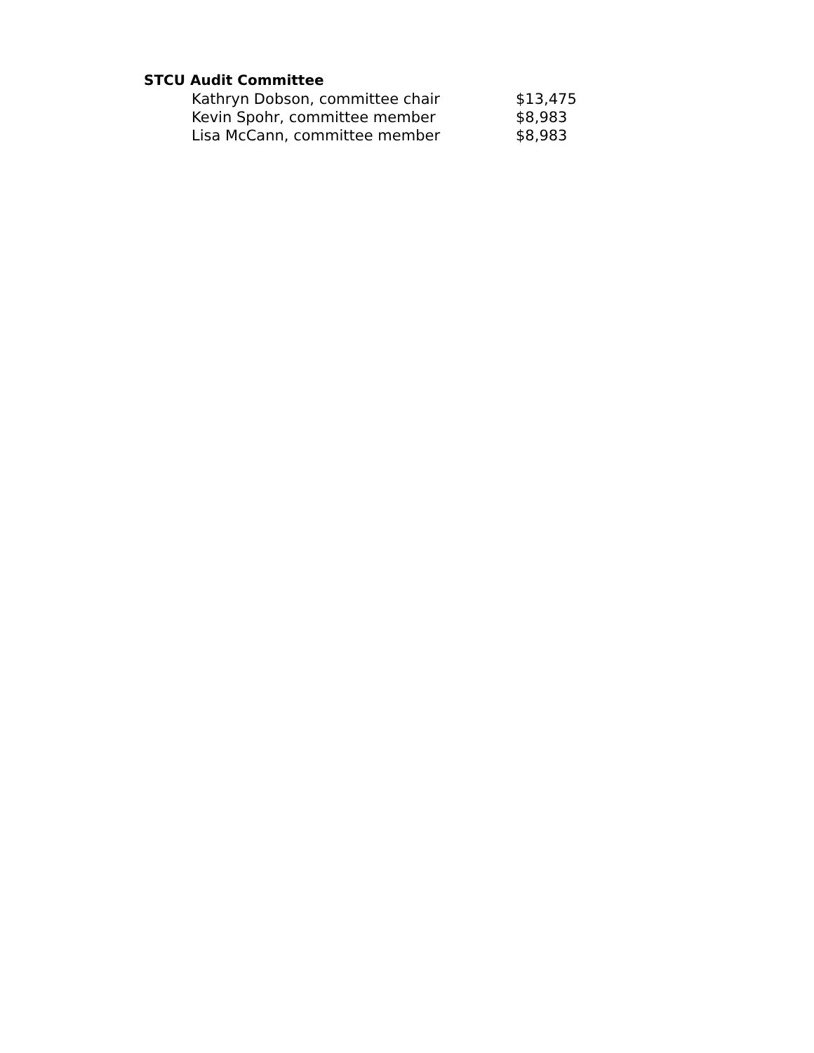STCU Audit Committee
| Kathryn Dobson, committee chair | $13,475 |
| Kevin Spohr, committee member | $8,983 |
| Lisa McCann, committee member | $8,983 |